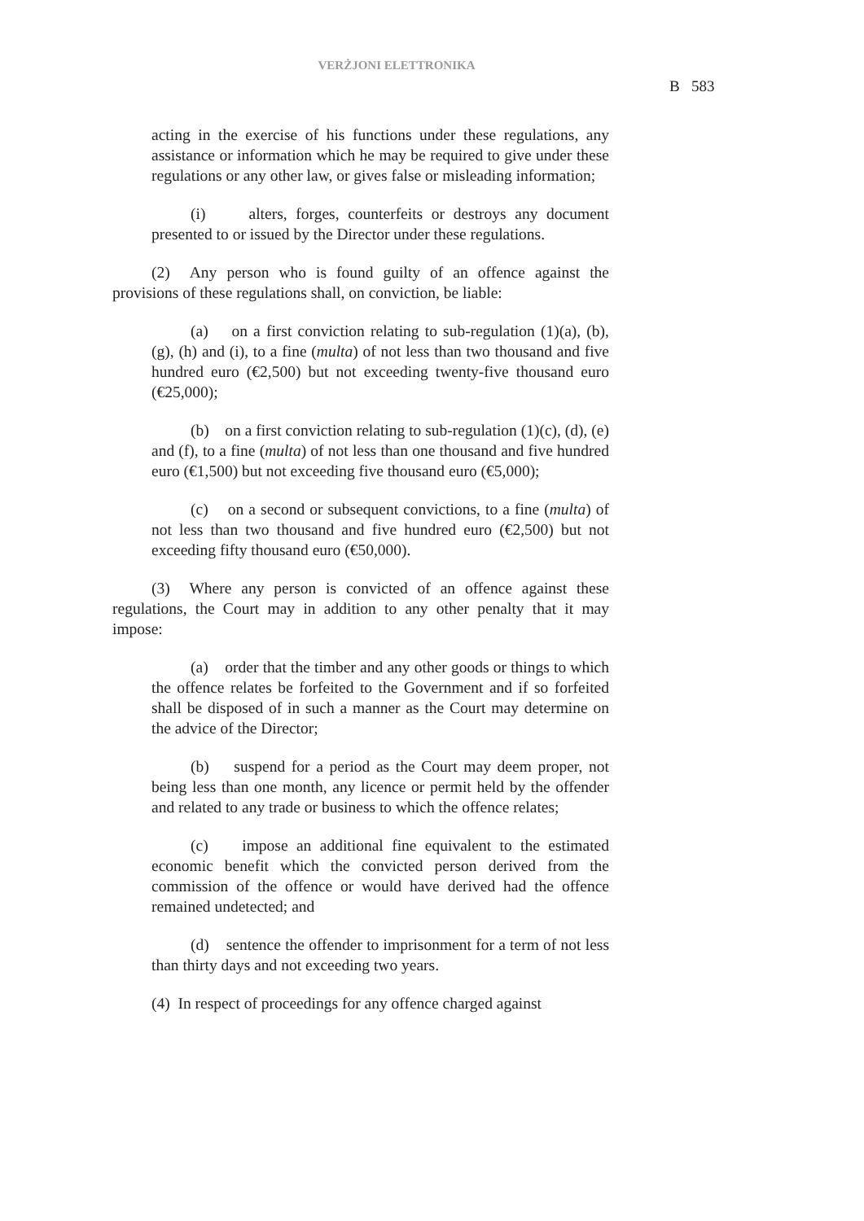VERŻJONI ELETTRONIKA
B 583
acting in the exercise of his functions under these regulations, any assistance or information which he may be required to give under these regulations or any other law, or gives false or misleading information;
(i) alters, forges, counterfeits or destroys any document presented to or issued by the Director under these regulations.
(2) Any person who is found guilty of an offence against the provisions of these regulations shall, on conviction, be liable:
(a) on a first conviction relating to sub-regulation (1)(a), (b), (g), (h) and (i), to a fine (multa) of not less than two thousand and five hundred euro (€2,500) but not exceeding twenty-five thousand euro (€25,000);
(b) on a first conviction relating to sub-regulation (1)(c), (d), (e) and (f), to a fine (multa) of not less than one thousand and five hundred euro (€1,500) but not exceeding five thousand euro (€5,000);
(c) on a second or subsequent convictions, to a fine (multa) of not less than two thousand and five hundred euro (€2,500) but not exceeding fifty thousand euro (€50,000).
(3) Where any person is convicted of an offence against these regulations, the Court may in addition to any other penalty that it may impose:
(a) order that the timber and any other goods or things to which the offence relates be forfeited to the Government and if so forfeited shall be disposed of in such a manner as the Court may determine on the advice of the Director;
(b) suspend for a period as the Court may deem proper, not being less than one month, any licence or permit held by the offender and related to any trade or business to which the offence relates;
(c) impose an additional fine equivalent to the estimated economic benefit which the convicted person derived from the commission of the offence or would have derived had the offence remained undetected; and
(d) sentence the offender to imprisonment for a term of not less than thirty days and not exceeding two years.
(4) In respect of proceedings for any offence charged against